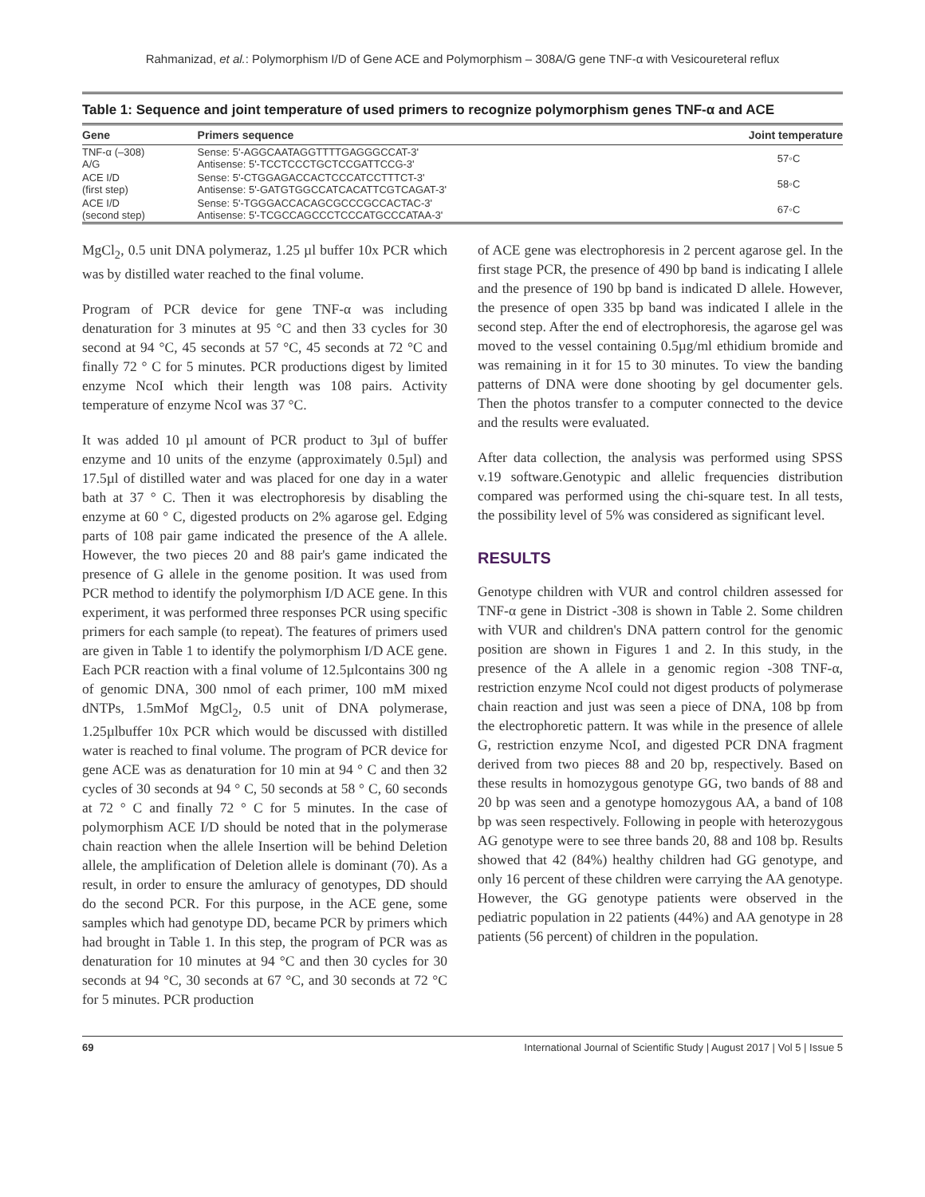Rahmanizad, et al.: Polymorphism I/D of Gene ACE and Polymorphism – 308A/G gene TNF-α with Vesicoureteral reflux
Table 1: Sequence and joint temperature of used primers to recognize polymorphism genes TNF-α and ACE
| Gene | Primers sequence | Joint temperature |
| --- | --- | --- |
| TNF-α (–308) A/G | Sense: 5'-AGGCAATAGGTTTTGAGGGCCAT-3' Antisense: 5'-TCCTCCCTGCTCCGATTCCG-3' | 57◦C |
| ACE I/D (first step) | Sense: 5'-CTGGAGACCACTCCCATCCTTTCT-3' Antisense: 5'-GATGTGGCCATCACATTCGTCAGAT-3' | 58◦C |
| ACE I/D (second step) | Sense: 5'-TGGGACCACAGCGCCCGCCACTAC-3' Antisense: 5'-TCGCCAGCCCTCCCATGCCCATAA-3' | 67◦C |
MgCl<sub>2</sub>, 0.5 unit DNA polymeraz, 1.25 µl buffer 10x PCR which was by distilled water reached to the final volume.
Program of PCR device for gene TNF-α was including denaturation for 3 minutes at 95 °C and then 33 cycles for 30 second at 94 °C, 45 seconds at 57 °C, 45 seconds at 72 °C and finally 72 ° C for 5 minutes. PCR productions digest by limited enzyme NcoI which their length was 108 pairs. Activity temperature of enzyme NcoI was 37 °C.
It was added 10 µl amount of PCR product to 3µl of buffer enzyme and 10 units of the enzyme (approximately 0.5µl) and 17.5µl of distilled water and was placed for one day in a water bath at 37 ° C. Then it was electrophoresis by disabling the enzyme at 60 ° C, digested products on 2% agarose gel. Edging parts of 108 pair game indicated the presence of the A allele. However, the two pieces 20 and 88 pair's game indicated the presence of G allele in the genome position. It was used from PCR method to identify the polymorphism I/D ACE gene. In this experiment, it was performed three responses PCR using specific primers for each sample (to repeat). The features of primers used are given in Table 1 to identify the polymorphism I/D ACE gene. Each PCR reaction with a final volume of 12.5µlcontains 300 ng of genomic DNA, 300 nmol of each primer, 100 mM mixed dNTPs, 1.5mMof MgCl<sub>2</sub>, 0.5 unit of DNA polymerase, 1.25µlbuffer 10x PCR which would be discussed with distilled water is reached to final volume. The program of PCR device for gene ACE was as denaturation for 10 min at 94 ° C and then 32 cycles of 30 seconds at 94 ° C, 50 seconds at 58 ° C, 60 seconds at 72 ° C and finally 72 ° C for 5 minutes. In the case of polymorphism ACE I/D should be noted that in the polymerase chain reaction when the allele Insertion will be behind Deletion allele, the amplification of Deletion allele is dominant (70). As a result, in order to ensure the amluracy of genotypes, DD should do the second PCR. For this purpose, in the ACE gene, some samples which had genotype DD, became PCR by primers which had brought in Table 1. In this step, the program of PCR was as denaturation for 10 minutes at 94 °C and then 30 cycles for 30 seconds at 94 °C, 30 seconds at 67 °C, and 30 seconds at 72 °C for 5 minutes. PCR production
of ACE gene was electrophoresis in 2 percent agarose gel. In the first stage PCR, the presence of 490 bp band is indicating I allele and the presence of 190 bp band is indicated D allele. However, the presence of open 335 bp band was indicated I allele in the second step. After the end of electrophoresis, the agarose gel was moved to the vessel containing 0.5µg/ml ethidium bromide and was remaining in it for 15 to 30 minutes. To view the banding patterns of DNA were done shooting by gel documenter gels. Then the photos transfer to a computer connected to the device and the results were evaluated.
After data collection, the analysis was performed using SPSS v.19 software.Genotypic and allelic frequencies distribution compared was performed using the chi-square test. In all tests, the possibility level of 5% was considered as significant level.
RESULTS
Genotype children with VUR and control children assessed for TNF-α gene in District -308 is shown in Table 2. Some children with VUR and children's DNA pattern control for the genomic position are shown in Figures 1 and 2. In this study, in the presence of the A allele in a genomic region -308 TNF-α, restriction enzyme NcoI could not digest products of polymerase chain reaction and just was seen a piece of DNA, 108 bp from the electrophoretic pattern. It was while in the presence of allele G, restriction enzyme NcoI, and digested PCR DNA fragment derived from two pieces 88 and 20 bp, respectively. Based on these results in homozygous genotype GG, two bands of 88 and 20 bp was seen and a genotype homozygous AA, a band of 108 bp was seen respectively. Following in people with heterozygous AG genotype were to see three bands 20, 88 and 108 bp. Results showed that 42 (84%) healthy children had GG genotype, and only 16 percent of these children were carrying the AA genotype. However, the GG genotype patients were observed in the pediatric population in 22 patients (44%) and AA genotype in 28 patients (56 percent) of children in the population.
69 International Journal of Scientific Study | August 2017 | Vol 5 | Issue 5